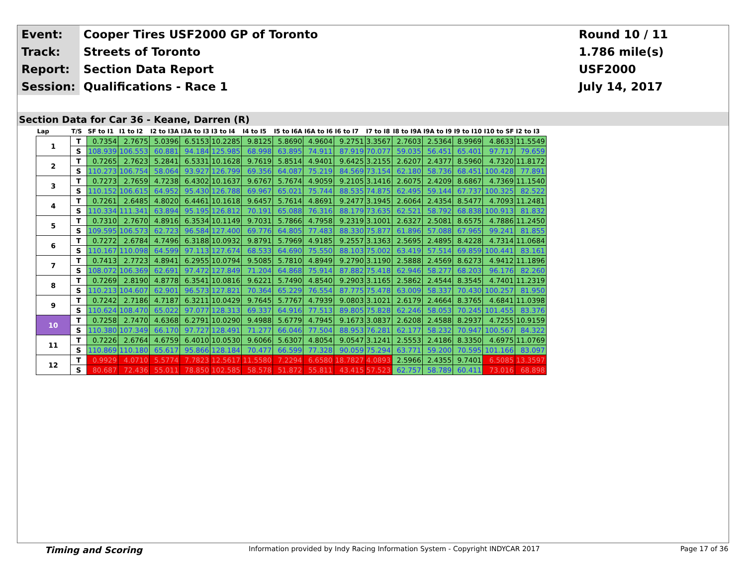| Event: | Cooper Tires USF2000 GP of Toronto | Round 10 / 11 |
| Track: | Streets of Toronto | 1.786 mile(s) |
| Report: | Section Data Report | USF2000 |
| Session: | Qualifications - Race 1 | July 14, 2017 |
Section Data for Car 36 - Keane, Darren (R)
| Lap | T/S | SF to I1 | I1 to I2 | I2 to I3A | I3A to I3 | I3 to I4 | I4 to I5 | I5 to I6A | I6A to I6 | I6 to I7 | I7 to I8 | I8 to I9A | I9A to I9 | I9 to I10 | I10 to SF | I2 to I3 |
| --- | --- | --- | --- | --- | --- | --- | --- | --- | --- | --- | --- | --- | --- | --- | --- | --- |
| 1 | T | 0.7354 | 2.7675 | 5.0396 | 6.5153 | 10.2285 | 9.8125 | 5.8690 | 4.9604 | 9.2751 | 3.3567 | 2.7603 | 2.5364 | 8.9969 | 4.8633 | 11.5549 |
| | S | 108.939 | 106.553 | 60.881 | 94.184 | 125.985 | 68.998 | 63.895 | 74.911 | 87.919 | 70.077 | 59.035 | 56.451 | 65.401 | 97.717 | 79.659 |
| 2 | T | 0.7265 | 2.7623 | 5.2841 | 6.5331 | 10.1628 | 9.7619 | 5.8514 | 4.9401 | 9.6425 | 3.2155 | 2.6207 | 2.4377 | 8.5960 | 4.7320 | 11.8172 |
| | S | 110.273 | 106.754 | 58.064 | 93.927 | 126.799 | 69.356 | 64.087 | 75.219 | 84.569 | 73.154 | 62.180 | 58.736 | 68.451 | 100.428 | 77.891 |
| 3 | T | 0.7273 | 2.7659 | 4.7238 | 6.4302 | 10.1637 | 9.6767 | 5.7674 | 4.9059 | 9.2105 | 3.1416 | 2.6075 | 2.4209 | 8.6867 | 4.7369 | 11.1540 |
| | S | 110.152 | 106.615 | 64.952 | 95.430 | 126.788 | 69.967 | 65.021 | 75.744 | 88.535 | 74.875 | 62.495 | 59.144 | 67.737 | 100.325 | 82.522 |
| 4 | T | 0.7261 | 2.6485 | 4.8020 | 6.4461 | 10.1618 | 9.6457 | 5.7614 | 4.8691 | 9.2477 | 3.1945 | 2.6064 | 2.4354 | 8.5477 | 4.7093 | 11.2481 |
| | S | 110.334 | 111.341 | 63.894 | 95.195 | 126.812 | 70.191 | 65.088 | 76.316 | 88.179 | 73.635 | 62.521 | 58.792 | 68.838 | 100.913 | 81.832 |
| 5 | T | 0.7310 | 2.7670 | 4.8916 | 6.3534 | 10.1149 | 9.7031 | 5.7866 | 4.7958 | 9.2319 | 3.1001 | 2.6327 | 2.5081 | 8.6575 | 4.7886 | 11.2450 |
| | S | 109.595 | 106.573 | 62.723 | 96.584 | 127.400 | 69.776 | 64.805 | 77.483 | 88.330 | 75.877 | 61.896 | 57.088 | 67.965 | 99.241 | 81.855 |
| 6 | T | 0.7272 | 2.6784 | 4.7496 | 6.3188 | 10.0932 | 9.8791 | 5.7969 | 4.9185 | 9.2557 | 3.1363 | 2.5695 | 2.4895 | 8.4228 | 4.7314 | 11.0684 |
| | S | 110.167 | 110.098 | 64.599 | 97.113 | 127.674 | 68.533 | 64.690 | 75.550 | 88.103 | 75.002 | 63.419 | 57.514 | 69.859 | 100.441 | 83.161 |
| 7 | T | 0.7413 | 2.7723 | 4.8941 | 6.2955 | 10.0794 | 9.5085 | 5.7810 | 4.8949 | 9.2790 | 3.1190 | 2.5888 | 2.4569 | 8.6273 | 4.9412 | 11.1896 |
| | S | 108.072 | 106.369 | 62.691 | 97.472 | 127.849 | 71.204 | 64.868 | 75.914 | 87.882 | 75.418 | 62.946 | 58.277 | 68.203 | 96.176 | 82.260 |
| 8 | T | 0.7269 | 2.8190 | 4.8778 | 6.3541 | 10.0816 | 9.6221 | 5.7490 | 4.8540 | 9.2903 | 3.1165 | 2.5862 | 2.4544 | 8.3545 | 4.7401 | 11.2319 |
| | S | 110.213 | 104.607 | 62.901 | 96.573 | 127.821 | 70.364 | 65.229 | 76.554 | 87.775 | 75.478 | 63.009 | 58.337 | 70.430 | 100.257 | 81.950 |
| 9 | T | 0.7242 | 2.7186 | 4.7187 | 6.3211 | 10.0429 | 9.7645 | 5.7767 | 4.7939 | 9.0803 | 3.1021 | 2.6179 | 2.4664 | 8.3765 | 4.6841 | 11.0398 |
| | S | 110.624 | 108.470 | 65.022 | 97.077 | 128.313 | 69.337 | 64.916 | 77.513 | 89.805 | 75.828 | 62.246 | 58.053 | 70.245 | 101.455 | 83.376 |
| 10 | T | 0.7258 | 2.7470 | 4.6368 | 6.2791 | 10.0290 | 9.4988 | 5.6779 | 4.7945 | 9.1673 | 3.0837 | 2.6208 | 2.4588 | 8.2937 | 4.7255 | 10.9159 |
| | S | 110.380 | 107.349 | 66.170 | 97.727 | 128.491 | 71.277 | 66.046 | 77.504 | 88.953 | 76.281 | 62.177 | 58.232 | 70.947 | 100.567 | 84.322 |
| 11 | T | 0.7226 | 2.6764 | 4.6759 | 6.4010 | 10.0530 | 9.6066 | 5.6307 | 4.8054 | 9.0547 | 3.1241 | 2.5553 | 2.4186 | 8.3350 | 4.6975 | 11.0769 |
| | S | 110.869 | 110.180 | 65.617 | 95.866 | 128.184 | 70.477 | 66.599 | 77.328 | 90.059 | 75.294 | 63.771 | 59.200 | 70.595 | 101.166 | 83.097 |
| 12 | T | 0.9929 | 4.0710 | 5.5774 | 7.7823 | 12.5617 | 11.5580 | 7.2294 | 6.6580 | 18.7827 | 4.0893 | 2.5966 | 2.4355 | 9.7401 | 6.5085 | 13.3597 |
| | S | 80.687 | 72.436 | 55.011 | 78.850 | 102.585 | 58.578 | 51.872 | 55.811 | 43.415 | 57.523 | 62.757 | 58.789 | 60.411 | 73.016 | 68.898 |
Timing and Scoring Information provided by Indy Racing Information System - Copyright INDYCAR 2017 Page 17 of 36